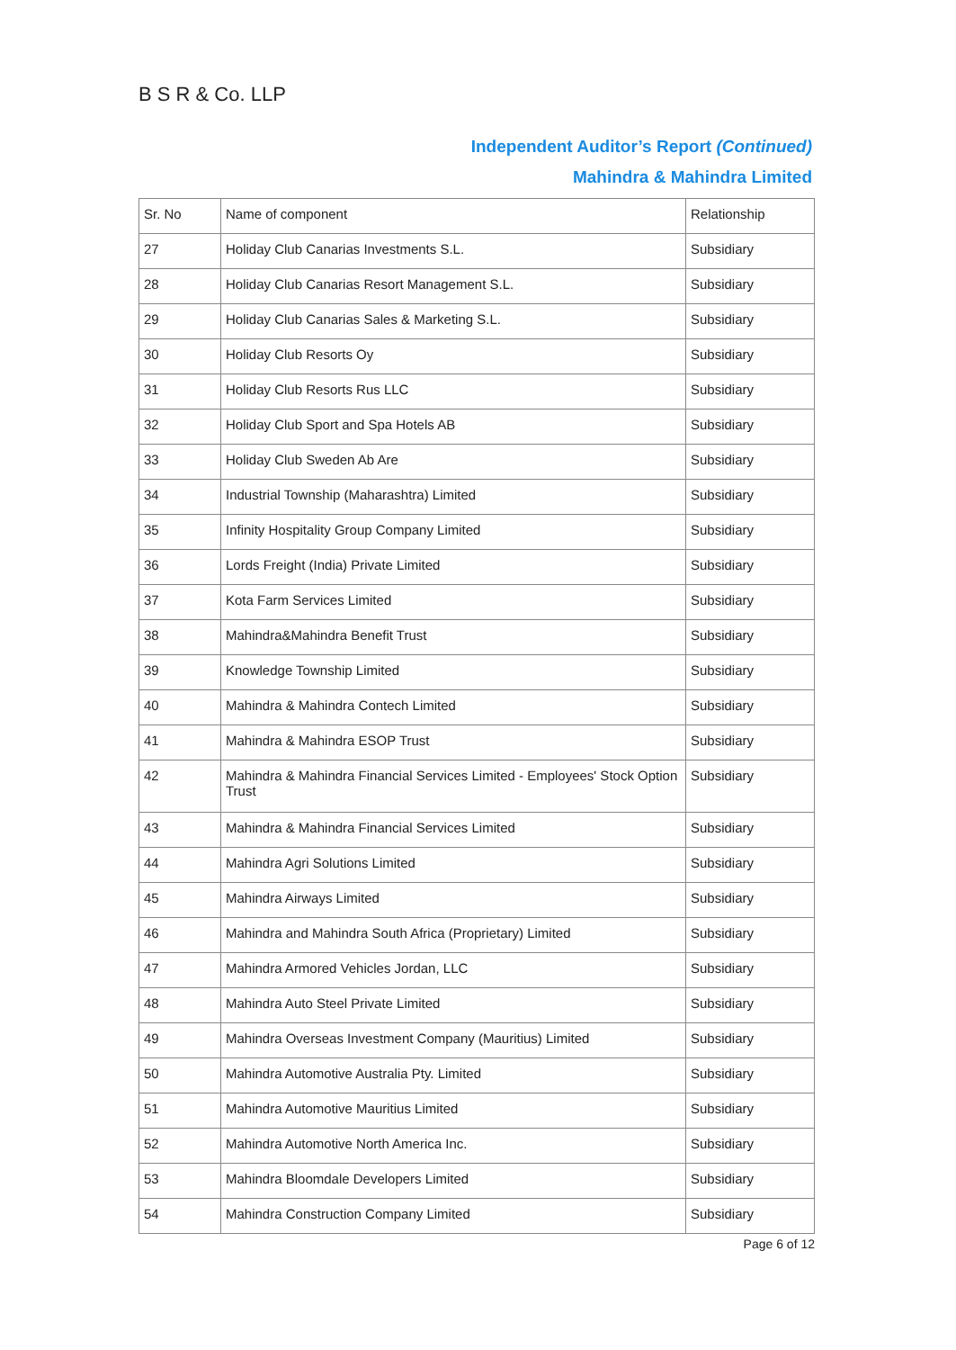B S R & Co. LLP
Independent Auditor’s Report (Continued)
Mahindra & Mahindra Limited
| Sr. No | Name of component | Relationship |
| 27 | Holiday Club Canarias Investments S.L. | Subsidiary |
| 28 | Holiday Club Canarias Resort Management S.L. | Subsidiary |
| 29 | Holiday Club Canarias Sales & Marketing S.L. | Subsidiary |
| 30 | Holiday Club Resorts Oy | Subsidiary |
| 31 | Holiday Club Resorts Rus LLC | Subsidiary |
| 32 | Holiday Club Sport and Spa Hotels AB | Subsidiary |
| 33 | Holiday Club Sweden Ab Are | Subsidiary |
| 34 | Industrial Township (Maharashtra) Limited | Subsidiary |
| 35 | Infinity Hospitality Group Company Limited | Subsidiary |
| 36 | Lords Freight (India) Private Limited | Subsidiary |
| 37 | Kota Farm Services Limited | Subsidiary |
| 38 | Mahindra&Mahindra Benefit Trust | Subsidiary |
| 39 | Knowledge Township Limited | Subsidiary |
| 40 | Mahindra & Mahindra Contech Limited | Subsidiary |
| 41 | Mahindra & Mahindra ESOP Trust | Subsidiary |
| 42 | Mahindra & Mahindra Financial Services Limited - Employees' Stock Option Trust | Subsidiary |
| 43 | Mahindra & Mahindra Financial Services Limited | Subsidiary |
| 44 | Mahindra Agri Solutions Limited | Subsidiary |
| 45 | Mahindra Airways Limited | Subsidiary |
| 46 | Mahindra and Mahindra South Africa (Proprietary) Limited | Subsidiary |
| 47 | Mahindra Armored Vehicles Jordan, LLC | Subsidiary |
| 48 | Mahindra Auto Steel Private Limited | Subsidiary |
| 49 | Mahindra Overseas Investment Company (Mauritius) Limited | Subsidiary |
| 50 | Mahindra Automotive Australia Pty. Limited | Subsidiary |
| 51 | Mahindra Automotive Mauritius Limited | Subsidiary |
| 52 | Mahindra Automotive North America Inc. | Subsidiary |
| 53 | Mahindra Bloomdale Developers Limited | Subsidiary |
| 54 | Mahindra Construction Company Limited | Subsidiary |
Page 6 of 12